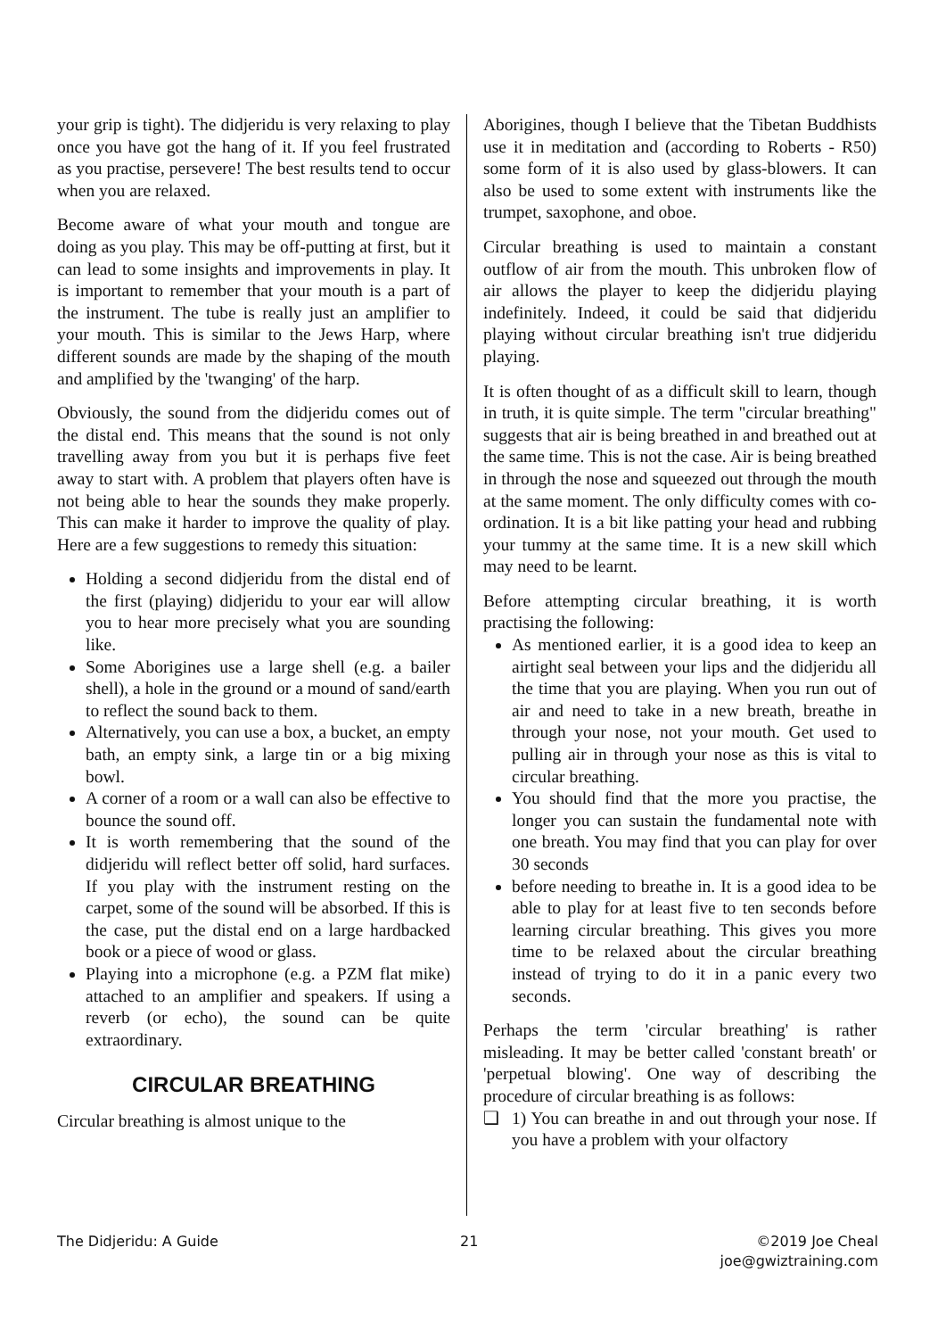your grip is tight). The didjeridu is very relaxing to play once you have got the hang of it. If you feel frustrated as you practise, persevere! The best results tend to occur when you are relaxed.
Become aware of what your mouth and tongue are doing as you play. This may be off-putting at first, but it can lead to some insights and improvements in play. It is important to remember that your mouth is a part of the instrument. The tube is really just an amplifier to your mouth. This is similar to the Jews Harp, where different sounds are made by the shaping of the mouth and amplified by the 'twanging' of the harp.
Obviously, the sound from the didjeridu comes out of the distal end. This means that the sound is not only travelling away from you but it is perhaps five feet away to start with. A problem that players often have is not being able to hear the sounds they make properly. This can make it harder to improve the quality of play. Here are a few suggestions to remedy this situation:
Holding a second didjeridu from the distal end of the first (playing) didjeridu to your ear will allow you to hear more precisely what you are sounding like.
Some Aborigines use a large shell (e.g. a bailer shell), a hole in the ground or a mound of sand/earth to reflect the sound back to them.
Alternatively, you can use a box, a bucket, an empty bath, an empty sink, a large tin or a big mixing bowl.
A corner of a room or a wall can also be effective to bounce the sound off.
It is worth remembering that the sound of the didjeridu will reflect better off solid, hard surfaces. If you play with the instrument resting on the carpet, some of the sound will be absorbed. If this is the case, put the distal end on a large hardbacked book or a piece of wood or glass.
Playing into a microphone (e.g. a PZM flat mike) attached to an amplifier and speakers. If using a reverb (or echo), the sound can be quite extraordinary.
CIRCULAR BREATHING
Circular breathing is almost unique to the
Aborigines, though I believe that the Tibetan Buddhists use it in meditation and (according to Roberts - R50) some form of it is also used by glass-blowers. It can also be used to some extent with instruments like the trumpet, saxophone, and oboe.
Circular breathing is used to maintain a constant outflow of air from the mouth. This unbroken flow of air allows the player to keep the didjeridu playing indefinitely. Indeed, it could be said that didjeridu playing without circular breathing isn't true didjeridu playing.
It is often thought of as a difficult skill to learn, though in truth, it is quite simple. The term "circular breathing" suggests that air is being breathed in and breathed out at the same time. This is not the case. Air is being breathed in through the nose and squeezed out through the mouth at the same moment. The only difficulty comes with co-ordination. It is a bit like patting your head and rubbing your tummy at the same time. It is a new skill which may need to be learnt.
Before attempting circular breathing, it is worth practising the following:
As mentioned earlier, it is a good idea to keep an airtight seal between your lips and the didjeridu all the time that you are playing. When you run out of air and need to take in a new breath, breathe in through your nose, not your mouth. Get used to pulling air in through your nose as this is vital to circular breathing.
You should find that the more you practise, the longer you can sustain the fundamental note with one breath. You may find that you can play for over 30 seconds
before needing to breathe in. It is a good idea to be able to play for at least five to ten seconds before learning circular breathing. This gives you more time to be relaxed about the circular breathing instead of trying to do it in a panic every two seconds.
Perhaps the term 'circular breathing' is rather misleading. It may be better called 'constant breath' or 'perpetual blowing'. One way of describing the procedure of circular breathing is as follows:
❑ 1) You can breathe in and out through your nose. If you have a problem with your olfactory
The Didjeridu: A Guide 21 ©2019 Joe Cheal
joe@gwiztraining.com